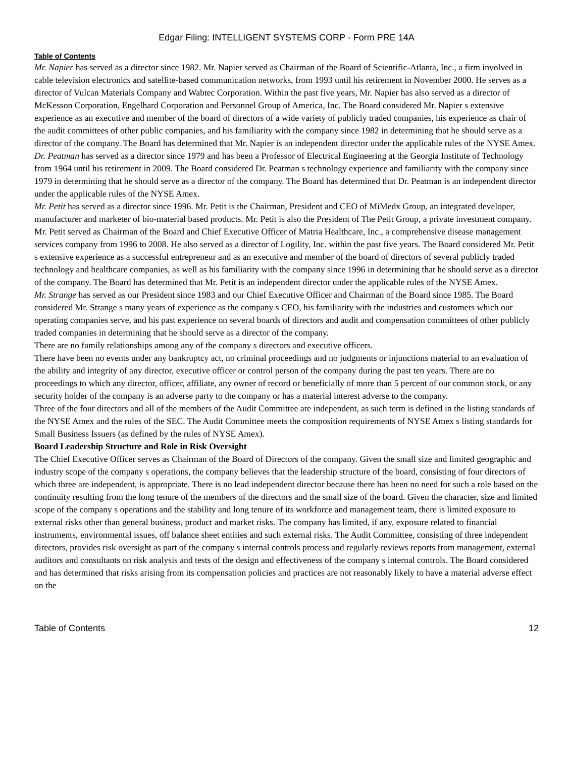Edgar Filing: INTELLIGENT SYSTEMS CORP - Form PRE 14A
Table of Contents
Mr. Napier has served as a director since 1982. Mr. Napier served as Chairman of the Board of Scientific-Atlanta, Inc., a firm involved in cable television electronics and satellite-based communication networks, from 1993 until his retirement in November 2000. He serves as a director of Vulcan Materials Company and Wabtec Corporation. Within the past five years, Mr. Napier has also served as a director of McKesson Corporation, Engelhard Corporation and Personnel Group of America, Inc. The Board considered Mr. Napier s extensive experience as an executive and member of the board of directors of a wide variety of publicly traded companies, his experience as chair of the audit committees of other public companies, and his familiarity with the company since 1982 in determining that he should serve as a director of the company. The Board has determined that Mr. Napier is an independent director under the applicable rules of the NYSE Amex.
Dr. Peatman has served as a director since 1979 and has been a Professor of Electrical Engineering at the Georgia Institute of Technology from 1964 until his retirement in 2009. The Board considered Dr. Peatman s technology experience and familiarity with the company since 1979 in determining that he should serve as a director of the company. The Board has determined that Dr. Peatman is an independent director under the applicable rules of the NYSE Amex.
Mr. Petit has served as a director since 1996. Mr. Petit is the Chairman, President and CEO of MiMedx Group, an integrated developer, manufacturer and marketer of bio-material based products. Mr. Petit is also the President of The Petit Group, a private investment company. Mr. Petit served as Chairman of the Board and Chief Executive Officer of Matria Healthcare, Inc., a comprehensive disease management services company from 1996 to 2008. He also served as a director of Logility, Inc. within the past five years. The Board considered Mr. Petit s extensive experience as a successful entrepreneur and as an executive and member of the board of directors of several publicly traded technology and healthcare companies, as well as his familiarity with the company since 1996 in determining that he should serve as a director of the company. The Board has determined that Mr. Petit is an independent director under the applicable rules of the NYSE Amex.
Mr. Strange has served as our President since 1983 and our Chief Executive Officer and Chairman of the Board since 1985. The Board considered Mr. Strange s many years of experience as the company s CEO, his familiarity with the industries and customers which our operating companies serve, and his past experience on several boards of directors and audit and compensation committees of other publicly traded companies in determining that he should serve as a director of the company.
There are no family relationships among any of the company s directors and executive officers.
There have been no events under any bankruptcy act, no criminal proceedings and no judgments or injunctions material to an evaluation of the ability and integrity of any director, executive officer or control person of the company during the past ten years. There are no proceedings to which any director, officer, affiliate, any owner of record or beneficially of more than 5 percent of our common stock, or any security holder of the company is an adverse party to the company or has a material interest adverse to the company.
Three of the four directors and all of the members of the Audit Committee are independent, as such term is defined in the listing standards of the NYSE Amex and the rules of the SEC. The Audit Committee meets the composition requirements of NYSE Amex s listing standards for Small Business Issuers (as defined by the rules of NYSE Amex).
Board Leadership Structure and Role in Risk Oversight
The Chief Executive Officer serves as Chairman of the Board of Directors of the company. Given the small size and limited geographic and industry scope of the company s operations, the company believes that the leadership structure of the board, consisting of four directors of which three are independent, is appropriate. There is no lead independent director because there has been no need for such a role based on the continuity resulting from the long tenure of the members of the directors and the small size of the board. Given the character, size and limited scope of the company s operations and the stability and long tenure of its workforce and management team, there is limited exposure to external risks other than general business, product and market risks. The company has limited, if any, exposure related to financial instruments, environmental issues, off balance sheet entities and such external risks. The Audit Committee, consisting of three independent directors, provides risk oversight as part of the company s internal controls process and regularly reviews reports from management, external auditors and consultants on risk analysis and tests of the design and effectiveness of the company s internal controls. The Board considered and has determined that risks arising from its compensation policies and practices are not reasonably likely to have a material adverse effect on the
Table of Contents 12